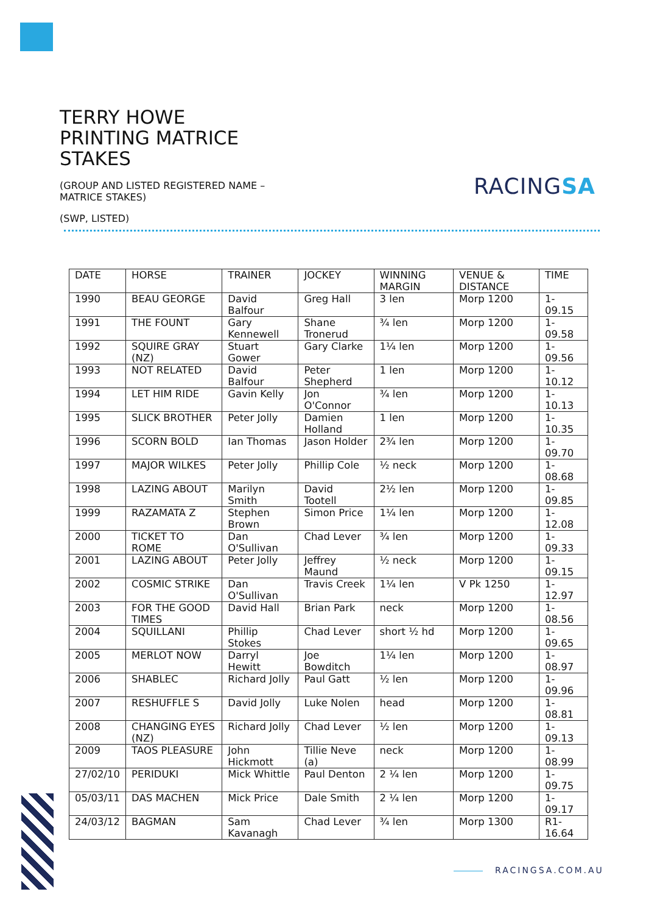TERRY HOWE
PRINTING MATRICE
STAKES
(GROUP AND LISTED REGISTERED NAME – MATRICE STAKES)
(SWP, LISTED)
RACINGSA
| DATE | HORSE | TRAINER | JOCKEY | WINNING MARGIN | VENUE & DISTANCE | TIME |
| --- | --- | --- | --- | --- | --- | --- |
| 1990 | BEAU GEORGE | David Balfour | Greg Hall | 3 len | Morp 1200 | 1-09.15 |
| 1991 | THE FOUNT | Gary Kennewell | Shane Tronerud | ¾ len | Morp 1200 | 1-09.58 |
| 1992 | SQUIRE GRAY (NZ) | Stuart Gower | Gary Clarke | 1¼ len | Morp 1200 | 1-09.56 |
| 1993 | NOT RELATED | David Balfour | Peter Shepherd | 1 len | Morp 1200 | 1-10.12 |
| 1994 | LET HIM RIDE | Gavin Kelly | Jon O'Connor | ¾ len | Morp 1200 | 1-10.13 |
| 1995 | SLICK BROTHER | Peter Jolly | Damien Holland | 1 len | Morp 1200 | 1-10.35 |
| 1996 | SCORN BOLD | Ian Thomas | Jason Holder | 2¾ len | Morp 1200 | 1-09.70 |
| 1997 | MAJOR WILKES | Peter Jolly | Phillip Cole | ½ neck | Morp 1200 | 1-08.68 |
| 1998 | LAZING ABOUT | Marilyn Smith | David Tootell | 2½ len | Morp 1200 | 1-09.85 |
| 1999 | RAZAMATA Z | Stephen Brown | Simon Price | 1¼ len | Morp 1200 | 1-12.08 |
| 2000 | TICKET TO ROME | Dan O'Sullivan | Chad Lever | ¾ len | Morp 1200 | 1-09.33 |
| 2001 | LAZING ABOUT | Peter Jolly | Jeffrey Maund | ½ neck | Morp 1200 | 1-09.15 |
| 2002 | COSMIC STRIKE | Dan O'Sullivan | Travis Creek | 1¼ len | V Pk 1250 | 1-12.97 |
| 2003 | FOR THE GOOD TIMES | David Hall | Brian Park | neck | Morp 1200 | 1-08.56 |
| 2004 | SQUILLANI | Phillip Stokes | Chad Lever | short ½ hd | Morp 1200 | 1-09.65 |
| 2005 | MERLOT NOW | Darryl Hewitt | Joe Bowditch | 1¼ len | Morp 1200 | 1-08.97 |
| 2006 | SHABLEC | Richard Jolly | Paul Gatt | ½ len | Morp 1200 | 1-09.96 |
| 2007 | RESHUFFLE S | David Jolly | Luke Nolen | head | Morp 1200 | 1-08.81 |
| 2008 | CHANGING EYES (NZ) | Richard Jolly | Chad Lever | ½ len | Morp 1200 | 1-09.13 |
| 2009 | TAOS PLEASURE | John Hickmott | Tillie Neve (a) | neck | Morp 1200 | 1-08.99 |
| 27/02/10 | PERIDUKI | Mick Whittle | Paul Denton | 2 ¼ len | Morp 1200 | 1-09.75 |
| 05/03/11 | DAS MACHEN | Mick Price | Dale Smith | 2 ¼ len | Morp 1200 | 1-09.17 |
| 24/03/12 | BAGMAN | Sam Kavanagh | Chad Lever | ¾ len | Morp 1300 | R1-16.64 |
RACINGSA.COM.AU